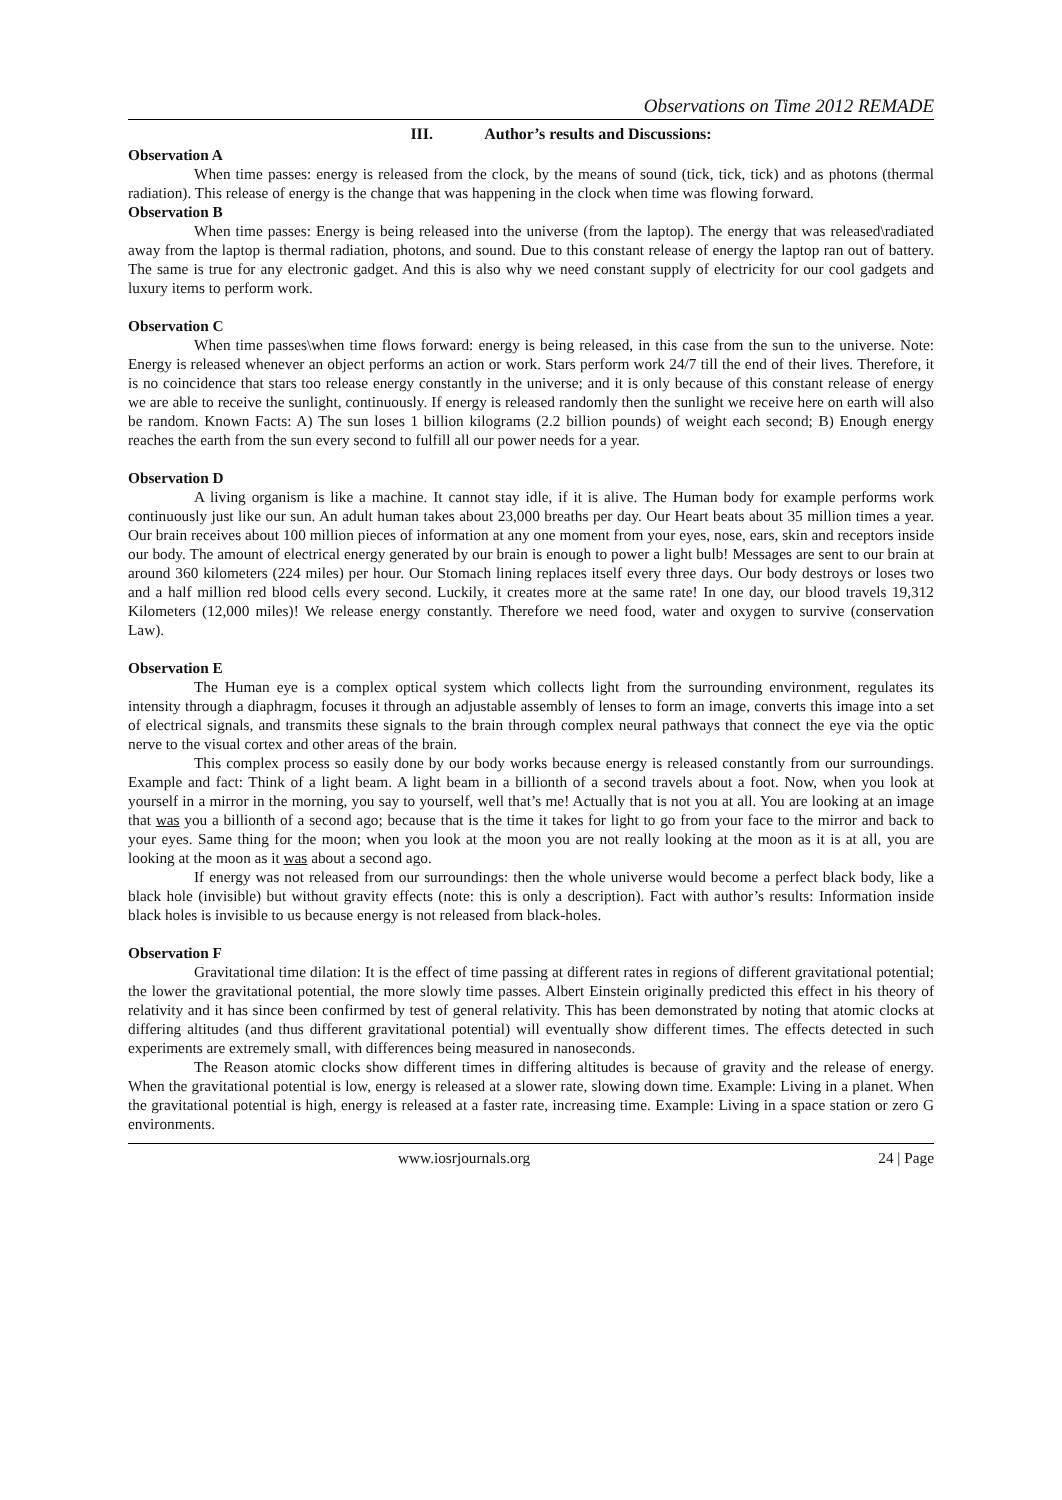Observations on Time 2012 REMADE
III. Author’s results and Discussions:
Observation A
When time passes: energy is released from the clock, by the means of sound (tick, tick, tick) and as photons (thermal radiation). This release of energy is the change that was happening in the clock when time was flowing forward.
Observation B
When time passes: Energy is being released into the universe (from the laptop). The energy that was released\radiated away from the laptop is thermal radiation, photons, and sound. Due to this constant release of energy the laptop ran out of battery. The same is true for any electronic gadget. And this is also why we need constant supply of electricity for our cool gadgets and luxury items to perform work.
Observation C
When time passes\when time flows forward: energy is being released, in this case from the sun to the universe. Note: Energy is released whenever an object performs an action or work. Stars perform work 24/7 till the end of their lives. Therefore, it is no coincidence that stars too release energy constantly in the universe; and it is only because of this constant release of energy we are able to receive the sunlight, continuously. If energy is released randomly then the sunlight we receive here on earth will also be random. Known Facts: A) The sun loses 1 billion kilograms (2.2 billion pounds) of weight each second; B) Enough energy reaches the earth from the sun every second to fulfill all our power needs for a year.
Observation D
A living organism is like a machine. It cannot stay idle, if it is alive. The Human body for example performs work continuously just like our sun. An adult human takes about 23,000 breaths per day. Our Heart beats about 35 million times a year. Our brain receives about 100 million pieces of information at any one moment from your eyes, nose, ears, skin and receptors inside our body. The amount of electrical energy generated by our brain is enough to power a light bulb! Messages are sent to our brain at around 360 kilometers (224 miles) per hour. Our Stomach lining replaces itself every three days. Our body destroys or loses two and a half million red blood cells every second. Luckily, it creates more at the same rate! In one day, our blood travels 19,312 Kilometers (12,000 miles)! We release energy constantly. Therefore we need food, water and oxygen to survive (conservation Law).
Observation E
The Human eye is a complex optical system which collects light from the surrounding environment, regulates its intensity through a diaphragm, focuses it through an adjustable assembly of lenses to form an image, converts this image into a set of electrical signals, and transmits these signals to the brain through complex neural pathways that connect the eye via the optic nerve to the visual cortex and other areas of the brain.
This complex process so easily done by our body works because energy is released constantly from our surroundings. Example and fact: Think of a light beam. A light beam in a billionth of a second travels about a foot. Now, when you look at yourself in a mirror in the morning, you say to yourself, well that’s me! Actually that is not you at all. You are looking at an image that was you a billionth of a second ago; because that is the time it takes for light to go from your face to the mirror and back to your eyes. Same thing for the moon; when you look at the moon you are not really looking at the moon as it is at all, you are looking at the moon as it was about a second ago.
If energy was not released from our surroundings: then the whole universe would become a perfect black body, like a black hole (invisible) but without gravity effects (note: this is only a description). Fact with author’s results: Information inside black holes is invisible to us because energy is not released from black-holes.
Observation F
Gravitational time dilation: It is the effect of time passing at different rates in regions of different gravitational potential; the lower the gravitational potential, the more slowly time passes. Albert Einstein originally predicted this effect in his theory of relativity and it has since been confirmed by test of general relativity. This has been demonstrated by noting that atomic clocks at differing altitudes (and thus different gravitational potential) will eventually show different times. The effects detected in such experiments are extremely small, with differences being measured in nanoseconds.
The Reason atomic clocks show different times in differing altitudes is because of gravity and the release of energy. When the gravitational potential is low, energy is released at a slower rate, slowing down time. Example: Living in a planet. When the gravitational potential is high, energy is released at a faster rate, increasing time. Example: Living in a space station or zero G environments.
www.iosrjournals.org 24 | Page